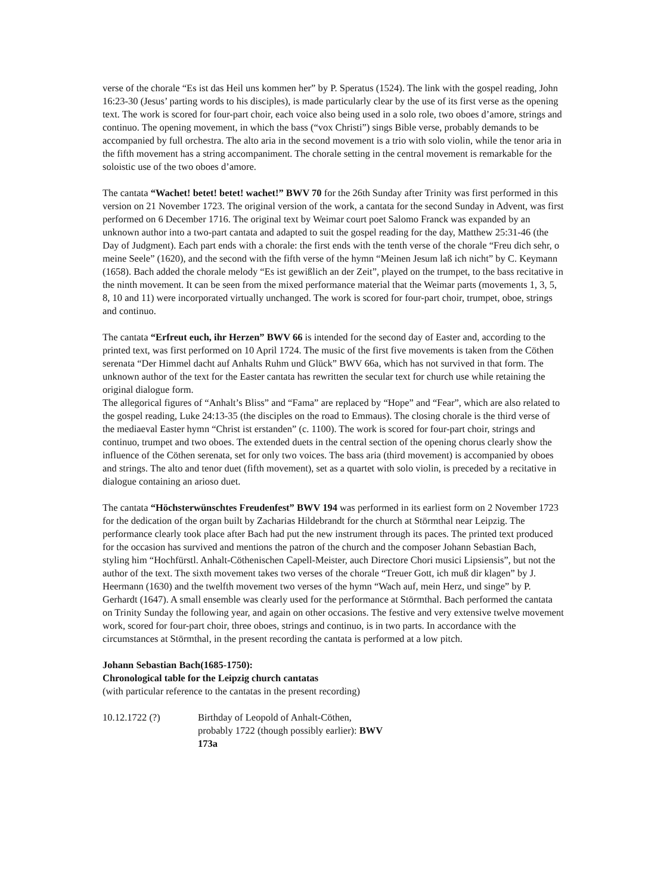verse of the chorale “Es ist das Heil uns kommen her” by P. Speratus (1524). The link with the gospel reading, John 16:23-30 (Jesus’ parting words to his disciples), is made particularly clear by the use of its first verse as the opening text. The work is scored for four-part choir, each voice also being used in a solo role, two oboes d’amore, strings and continuo. The opening movement, in which the bass (“vox Christi”) sings Bible verse, probably demands to be accompanied by full orchestra. The alto aria in the second movement is a trio with solo violin, while the tenor aria in the fifth movement has a string accompaniment. The chorale setting in the central movement is remarkable for the soloistic use of the two oboes d’amore.
The cantata “Wachet! betet! betet! wachet!” BWV 70 for the 26th Sunday after Trinity was first performed in this version on 21 November 1723. The original version of the work, a cantata for the second Sunday in Advent, was first performed on 6 December 1716. The original text by Weimar court poet Salomo Franck was expanded by an unknown author into a two-part cantata and adapted to suit the gospel reading for the day, Matthew 25:31-46 (the Day of Judgment). Each part ends with a chorale: the first ends with the tenth verse of the chorale “Freu dich sehr, o meine Seele” (1620), and the second with the fifth verse of the hymn “Meinen Jesum laß ich nicht” by C. Keymann (1658). Bach added the chorale melody “Es ist gewißlich an der Zeit”, played on the trumpet, to the bass recitative in the ninth movement. It can be seen from the mixed performance material that the Weimar parts (movements 1, 3, 5, 8, 10 and 11) were incorporated virtually unchanged. The work is scored for four-part choir, trumpet, oboe, strings and continuo.
The cantata “Erfreut euch, ihr Herzen” BWV 66 is intended for the second day of Easter and, according to the printed text, was first performed on 10 April 1724. The music of the first five movements is taken from the Cöthen serenata “Der Himmel dacht auf Anhalts Ruhm und Glück” BWV 66a, which has not survived in that form. The unknown author of the text for the Easter cantata has rewritten the secular text for church use while retaining the original dialogue form.
The allegorical figures of “Anhalt’s Bliss” and “Fama” are replaced by “Hope” and “Fear”, which are also related to the gospel reading, Luke 24:13-35 (the disciples on the road to Emmaus). The closing chorale is the third verse of the mediaeval Easter hymn “Christ ist erstanden” (c. 1100). The work is scored for four-part choir, strings and continuo, trumpet and two oboes. The extended duets in the central section of the opening chorus clearly show the influence of the Cöthen serenata, set for only two voices. The bass aria (third movement) is accompanied by oboes and strings. The alto and tenor duet (fifth movement), set as a quartet with solo violin, is preceded by a recitative in dialogue containing an arioso duet.
The cantata “Höchsterwünschtes Freudenfest” BWV 194 was performed in its earliest form on 2 November 1723 for the dedication of the organ built by Zacharias Hildebrandt for the church at Störmthal near Leipzig. The performance clearly took place after Bach had put the new instrument through its paces. The printed text produced for the occasion has survived and mentions the patron of the church and the composer Johann Sebastian Bach, styling him “Hochfürstl. Anhalt-Cöthenischen Capell-Meister, auch Directore Chori musici Lipsiensis”, but not the author of the text. The sixth movement takes two verses of the chorale “Treuer Gott, ich muß dir klagen” by J. Heermann (1630) and the twelfth movement two verses of the hymn “Wach auf, mein Herz, und singe” by P. Gerhardt (1647). A small ensemble was clearly used for the performance at Störmthal. Bach performed the cantata on Trinity Sunday the following year, and again on other occasions. The festive and very extensive twelve movement work, scored for four-part choir, three oboes, strings and continuo, is in two parts. In accordance with the circumstances at Störmthal, in the present recording the cantata is performed at a low pitch.
Johann Sebastian Bach(1685-1750):
Chronological table for the Leipzig church cantatas
(with particular reference to the cantatas in the present recording)
| 10.12.1722 (?) | Birthday of Leopold of Anhalt-Cöthen, probably 1722 (though possibly earlier): BWV 173a |